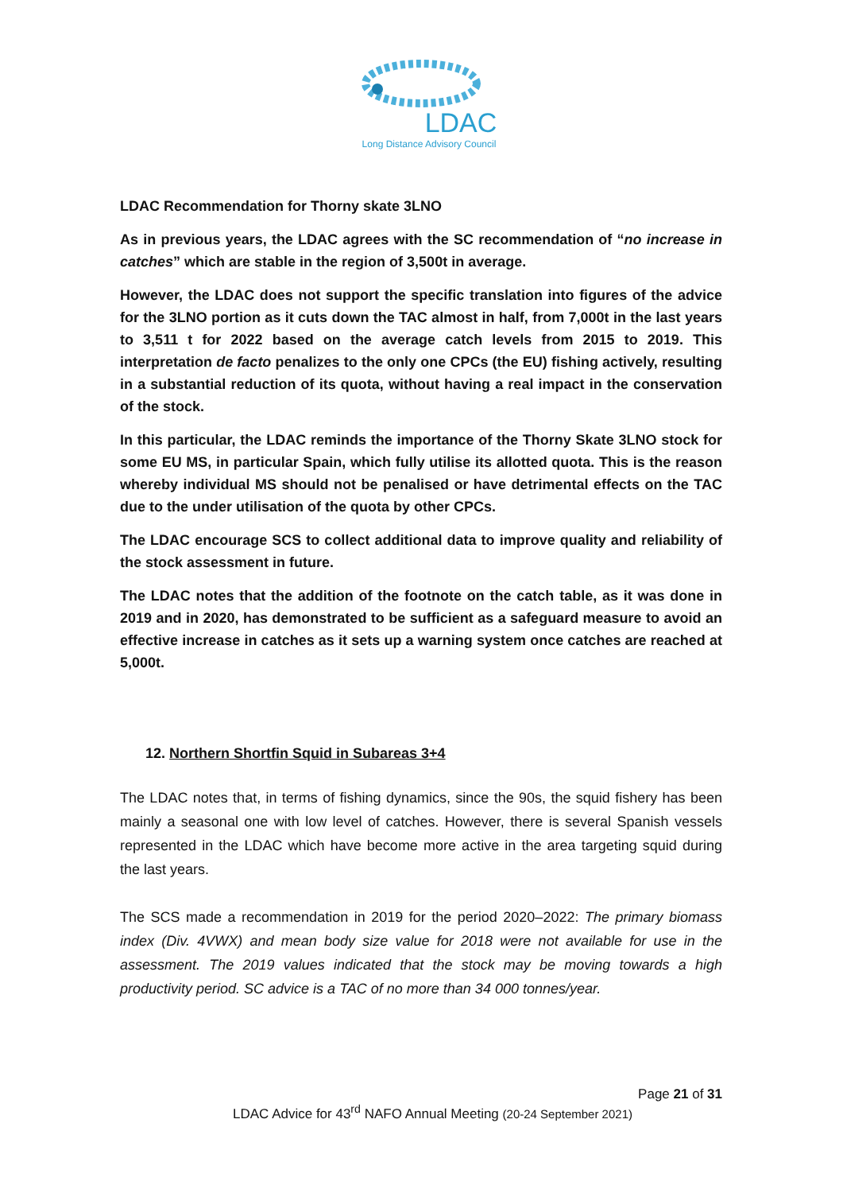LDAC
Long Distance Advisory Council
LDAC Recommendation for Thorny skate 3LNO
As in previous years, the LDAC agrees with the SC recommendation of “no increase in catches” which are stable in the region of 3,500t in average.
However, the LDAC does not support the specific translation into figures of the advice for the 3LNO portion as it cuts down the TAC almost in half, from 7,000t in the last years to 3,511 t for 2022 based on the average catch levels from 2015 to 2019. This interpretation de facto penalizes to the only one CPCs (the EU) fishing actively, resulting in a substantial reduction of its quota, without having a real impact in the conservation of the stock.
In this particular, the LDAC reminds the importance of the Thorny Skate 3LNO stock for some EU MS, in particular Spain, which fully utilise its allotted quota. This is the reason whereby individual MS should not be penalised or have detrimental effects on the TAC due to the under utilisation of the quota by other CPCs.
The LDAC encourage SCS to collect additional data to improve quality and reliability of the stock assessment in future.
The LDAC notes that the addition of the footnote on the catch table, as it was done in 2019 and in 2020, has demonstrated to be sufficient as a safeguard measure to avoid an effective increase in catches as it sets up a warning system once catches are reached at 5,000t.
12. Northern Shortfin Squid in Subareas 3+4
The LDAC notes that, in terms of fishing dynamics, since the 90s, the squid fishery has been mainly a seasonal one with low level of catches. However, there is several Spanish vessels represented in the LDAC which have become more active in the area targeting squid during the last years.
The SCS made a recommendation in 2019 for the period 2020–2022: The primary biomass index (Div. 4VWX) and mean body size value for 2018 were not available for use in the assessment. The 2019 values indicated that the stock may be moving towards a high productivity period. SC advice is a TAC of no more than 34 000 tonnes/year.
Page 21 of 31
LDAC Advice for 43<sup>rd</sup> NAFO Annual Meeting (20-24 September 2021)